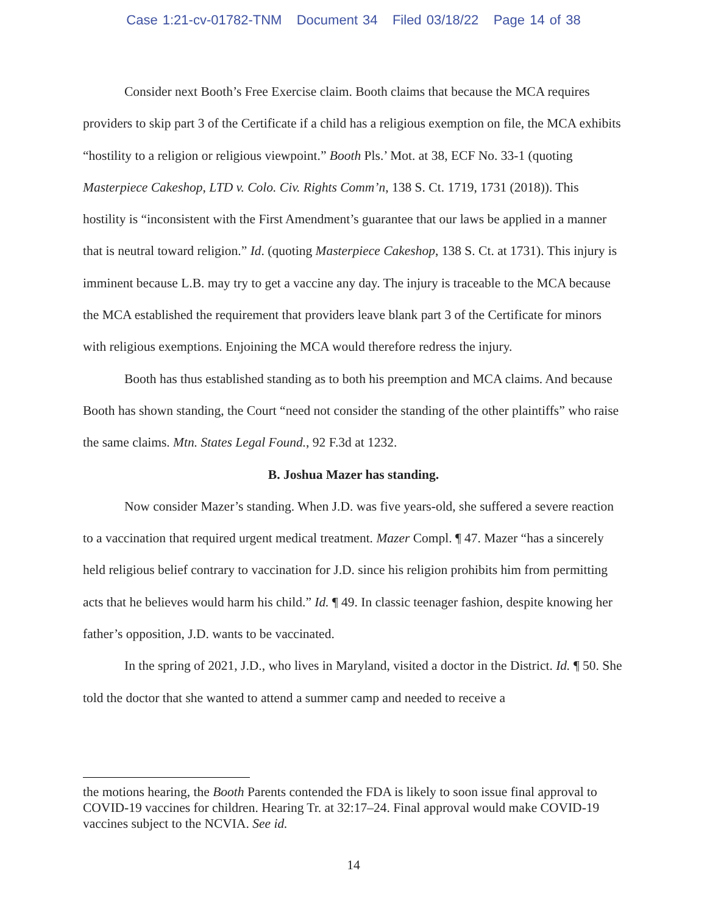Case 1:21-cv-01782-TNM Document 34 Filed 03/18/22 Page 14 of 38
Consider next Booth’s Free Exercise claim. Booth claims that because the MCA requires providers to skip part 3 of the Certificate if a child has a religious exemption on file, the MCA exhibits “hostility to a religion or religious viewpoint.” Booth Pls.’ Mot. at 38, ECF No. 33-1 (quoting Masterpiece Cakeshop, LTD v. Colo. Civ. Rights Comm’n, 138 S. Ct. 1719, 1731 (2018)). This hostility is “inconsistent with the First Amendment’s guarantee that our laws be applied in a manner that is neutral toward religion.” Id. (quoting Masterpiece Cakeshop, 138 S. Ct. at 1731). This injury is imminent because L.B. may try to get a vaccine any day. The injury is traceable to the MCA because the MCA established the requirement that providers leave blank part 3 of the Certificate for minors with religious exemptions. Enjoining the MCA would therefore redress the injury.
Booth has thus established standing as to both his preemption and MCA claims. And because Booth has shown standing, the Court “need not consider the standing of the other plaintiffs” who raise the same claims. Mtn. States Legal Found., 92 F.3d at 1232.
B. Joshua Mazer has standing.
Now consider Mazer’s standing. When J.D. was five years-old, she suffered a severe reaction to a vaccination that required urgent medical treatment. Mazer Compl. ¶ 47. Mazer “has a sincerely held religious belief contrary to vaccination for J.D. since his religion prohibits him from permitting acts that he believes would harm his child.” Id. ¶ 49. In classic teenager fashion, despite knowing her father’s opposition, J.D. wants to be vaccinated.
In the spring of 2021, J.D., who lives in Maryland, visited a doctor in the District. Id. ¶ 50. She told the doctor that she wanted to attend a summer camp and needed to receive a
the motions hearing, the Booth Parents contended the FDA is likely to soon issue final approval to COVID-19 vaccines for children. Hearing Tr. at 32:17–24. Final approval would make COVID-19 vaccines subject to the NCVIA. See id.
14